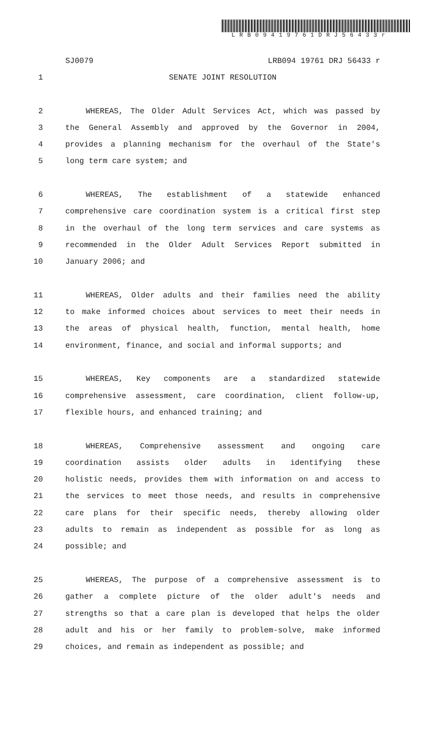LRB09419761DRJ56433r
SJ0079 LRB094 19761 DRJ 56433 r
1 SENATE JOINT RESOLUTION
2 WHEREAS, The Older Adult Services Act, which was passed by
3 the General Assembly and approved by the Governor in 2004,
4 provides a planning mechanism for the overhaul of the State's
5 long term care system; and
6 WHEREAS, The establishment of a statewide enhanced
7 comprehensive care coordination system is a critical first step
8 in the overhaul of the long term services and care systems as
9 recommended in the Older Adult Services Report submitted in
10 January 2006; and
11 WHEREAS, Older adults and their families need the ability
12 to make informed choices about services to meet their needs in
13 the areas of physical health, function, mental health, home
14 environment, finance, and social and informal supports; and
15 WHEREAS, Key components are a standardized statewide
16 comprehensive assessment, care coordination, client follow-up,
17 flexible hours, and enhanced training; and
18 WHEREAS, Comprehensive assessment and ongoing care
19 coordination assists older adults in identifying these
20 holistic needs, provides them with information on and access to
21 the services to meet those needs, and results in comprehensive
22 care plans for their specific needs, thereby allowing older
23 adults to remain as independent as possible for as long as
24 possible; and
25 WHEREAS, The purpose of a comprehensive assessment is to
26 gather a complete picture of the older adult's needs and
27 strengths so that a care plan is developed that helps the older
28 adult and his or her family to problem-solve, make informed
29 choices, and remain as independent as possible; and